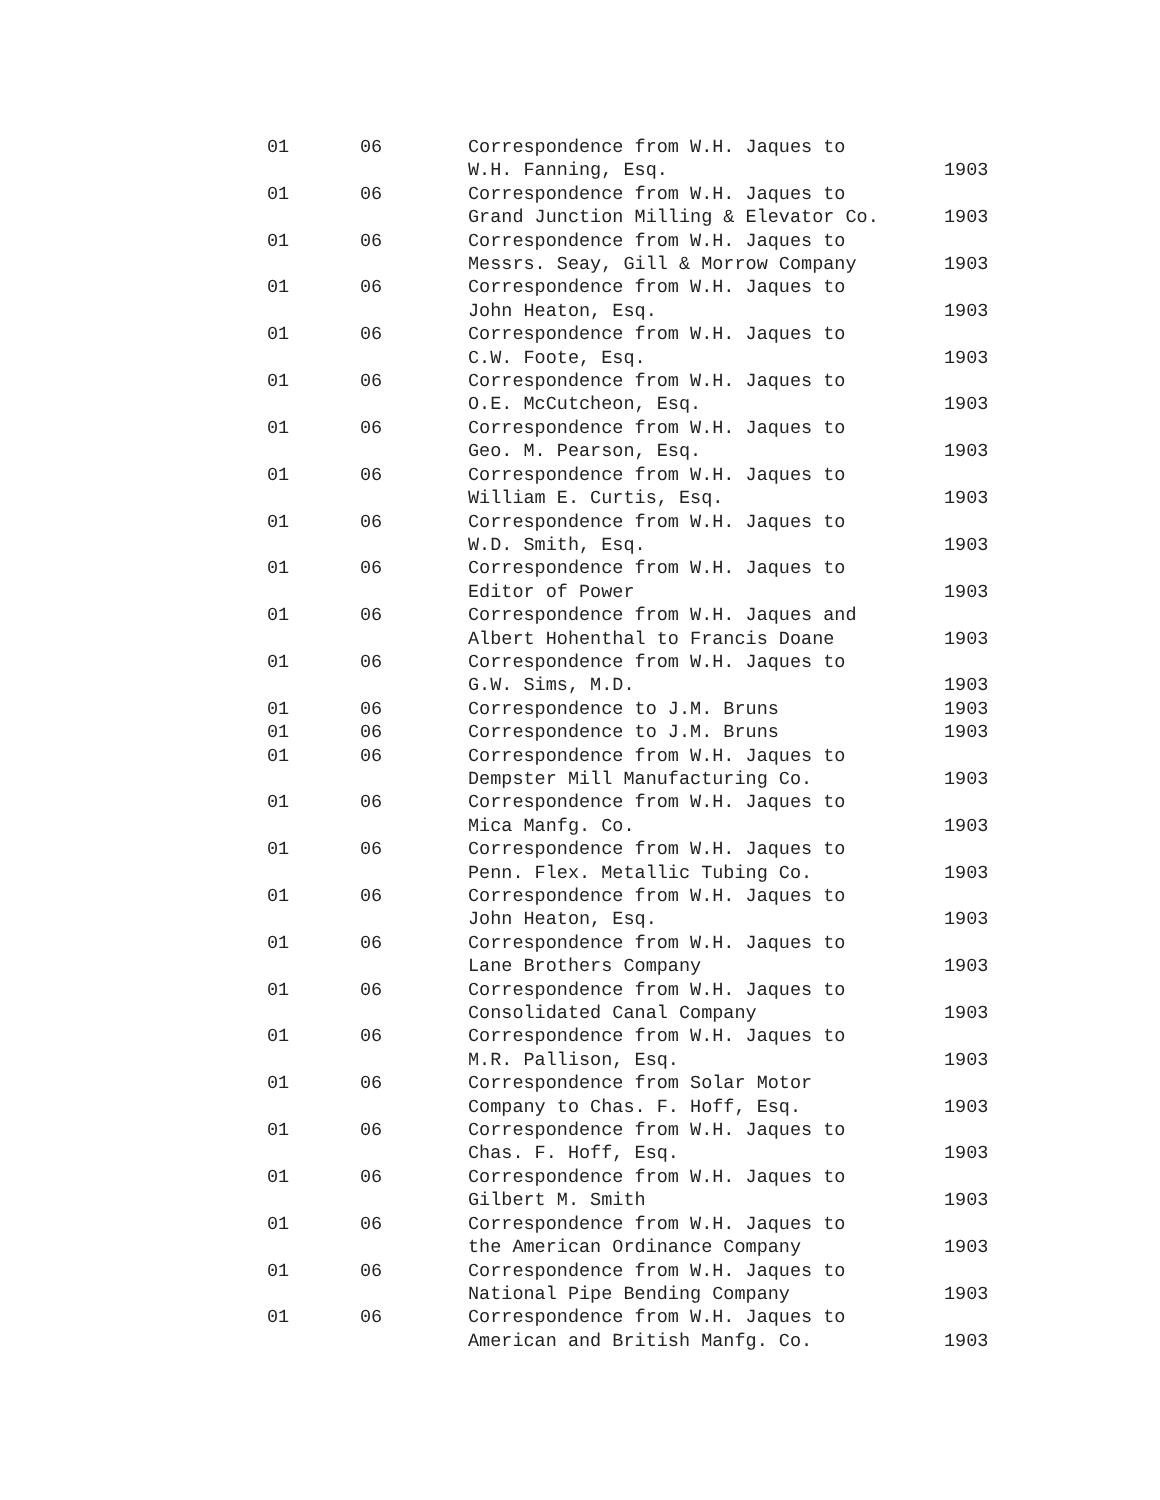| 01 | 06 | Correspondence from W.H. Jaques to W.H. Fanning, Esq. | 1903 |
| 01 | 06 | Correspondence from W.H. Jaques to Grand Junction Milling & Elevator Co. | 1903 |
| 01 | 06 | Correspondence from W.H. Jaques to Messrs. Seay, Gill & Morrow Company | 1903 |
| 01 | 06 | Correspondence from W.H. Jaques to John Heaton, Esq. | 1903 |
| 01 | 06 | Correspondence from W.H. Jaques to C.W. Foote, Esq. | 1903 |
| 01 | 06 | Correspondence from W.H. Jaques to O.E. McCutcheon, Esq. | 1903 |
| 01 | 06 | Correspondence from W.H. Jaques to Geo. M. Pearson, Esq. | 1903 |
| 01 | 06 | Correspondence from W.H. Jaques to William E. Curtis, Esq. | 1903 |
| 01 | 06 | Correspondence from W.H. Jaques to W.D. Smith, Esq. | 1903 |
| 01 | 06 | Correspondence from W.H. Jaques to Editor of Power | 1903 |
| 01 | 06 | Correspondence from W.H. Jaques and Albert Hohenthal to Francis Doane | 1903 |
| 01 | 06 | Correspondence from W.H. Jaques to G.W. Sims, M.D. | 1903 |
| 01 | 06 | Correspondence to J.M. Bruns | 1903 |
| 01 | 06 | Correspondence to J.M. Bruns | 1903 |
| 01 | 06 | Correspondence from W.H. Jaques to Dempster Mill Manufacturing Co. | 1903 |
| 01 | 06 | Correspondence from W.H. Jaques to Mica Manfg. Co. | 1903 |
| 01 | 06 | Correspondence from W.H. Jaques to Penn. Flex. Metallic Tubing Co. | 1903 |
| 01 | 06 | Correspondence from W.H. Jaques to John Heaton, Esq. | 1903 |
| 01 | 06 | Correspondence from W.H. Jaques to Lane Brothers Company | 1903 |
| 01 | 06 | Correspondence from W.H. Jaques to Consolidated Canal Company | 1903 |
| 01 | 06 | Correspondence from W.H. Jaques to M.R. Pallison, Esq. | 1903 |
| 01 | 06 | Correspondence from Solar Motor Company to Chas. F. Hoff, Esq. | 1903 |
| 01 | 06 | Correspondence from W.H. Jaques to Chas. F. Hoff, Esq. | 1903 |
| 01 | 06 | Correspondence from W.H. Jaques to Gilbert M. Smith | 1903 |
| 01 | 06 | Correspondence from W.H. Jaques to the American Ordinance Company | 1903 |
| 01 | 06 | Correspondence from W.H. Jaques to National Pipe Bending Company | 1903 |
| 01 | 06 | Correspondence from W.H. Jaques to American and British Manfg. Co. | 1903 |